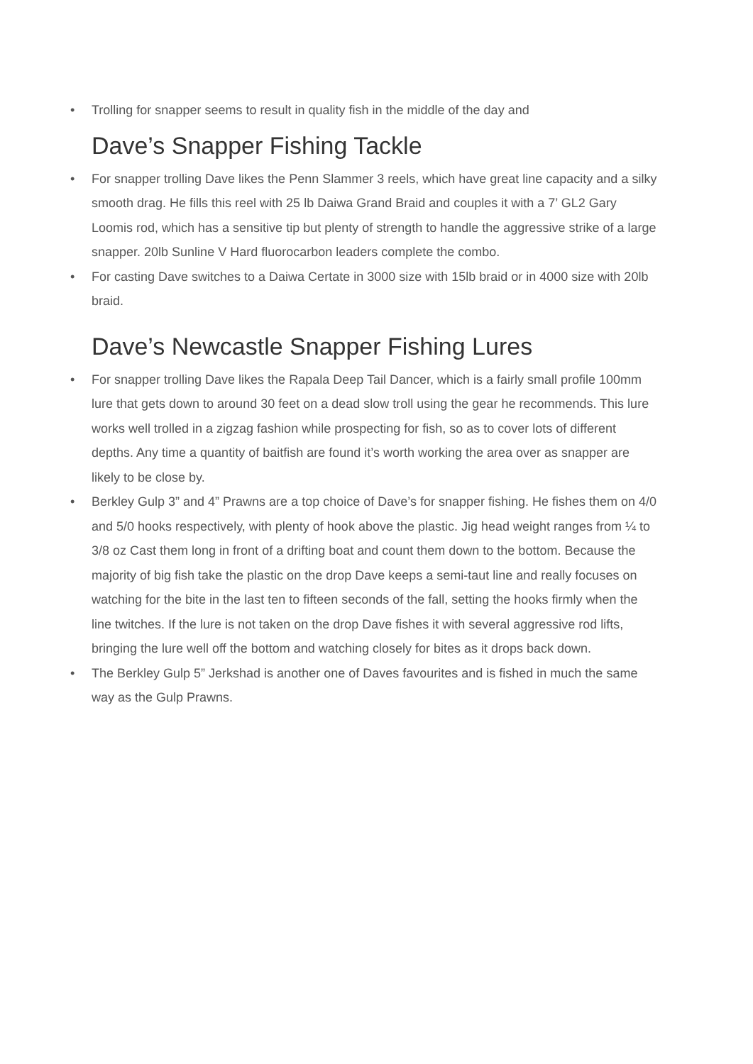• Trolling for snapper seems to result in quality fish in the middle of the day and
Dave’s Snapper Fishing Tackle
• For snapper trolling Dave likes the Penn Slammer 3 reels, which have great line capacity and a silky smooth drag. He fills this reel with 25 lb Daiwa Grand Braid and couples it with a 7’ GL2 Gary Loomis rod, which has a sensitive tip but plenty of strength to handle the aggressive strike of a large snapper. 20lb Sunline V Hard fluorocarbon leaders complete the combo.
• For casting Dave switches to a Daiwa Certate in 3000 size with 15lb braid or in 4000 size with 20lb braid.
Dave’s Newcastle Snapper Fishing Lures
• For snapper trolling Dave likes the Rapala Deep Tail Dancer, which is a fairly small profile 100mm lure that gets down to around 30 feet on a dead slow troll using the gear he recommends. This lure works well trolled in a zigzag fashion while prospecting for fish, so as to cover lots of different depths. Any time a quantity of baitfish are found it’s worth working the area over as snapper are likely to be close by.
• Berkley Gulp 3” and 4” Prawns are a top choice of Dave’s for snapper fishing. He fishes them on 4/0 and 5/0 hooks respectively, with plenty of hook above the plastic. Jig head weight ranges from ¼ to 3/8 oz Cast them long in front of a drifting boat and count them down to the bottom. Because the majority of big fish take the plastic on the drop Dave keeps a semi-taut line and really focuses on watching for the bite in the last ten to fifteen seconds of the fall, setting the hooks firmly when the line twitches. If the lure is not taken on the drop Dave fishes it with several aggressive rod lifts, bringing the lure well off the bottom and watching closely for bites as it drops back down.
• The Berkley Gulp 5” Jerkshad is another one of Daves favourites and is fished in much the same way as the Gulp Prawns.